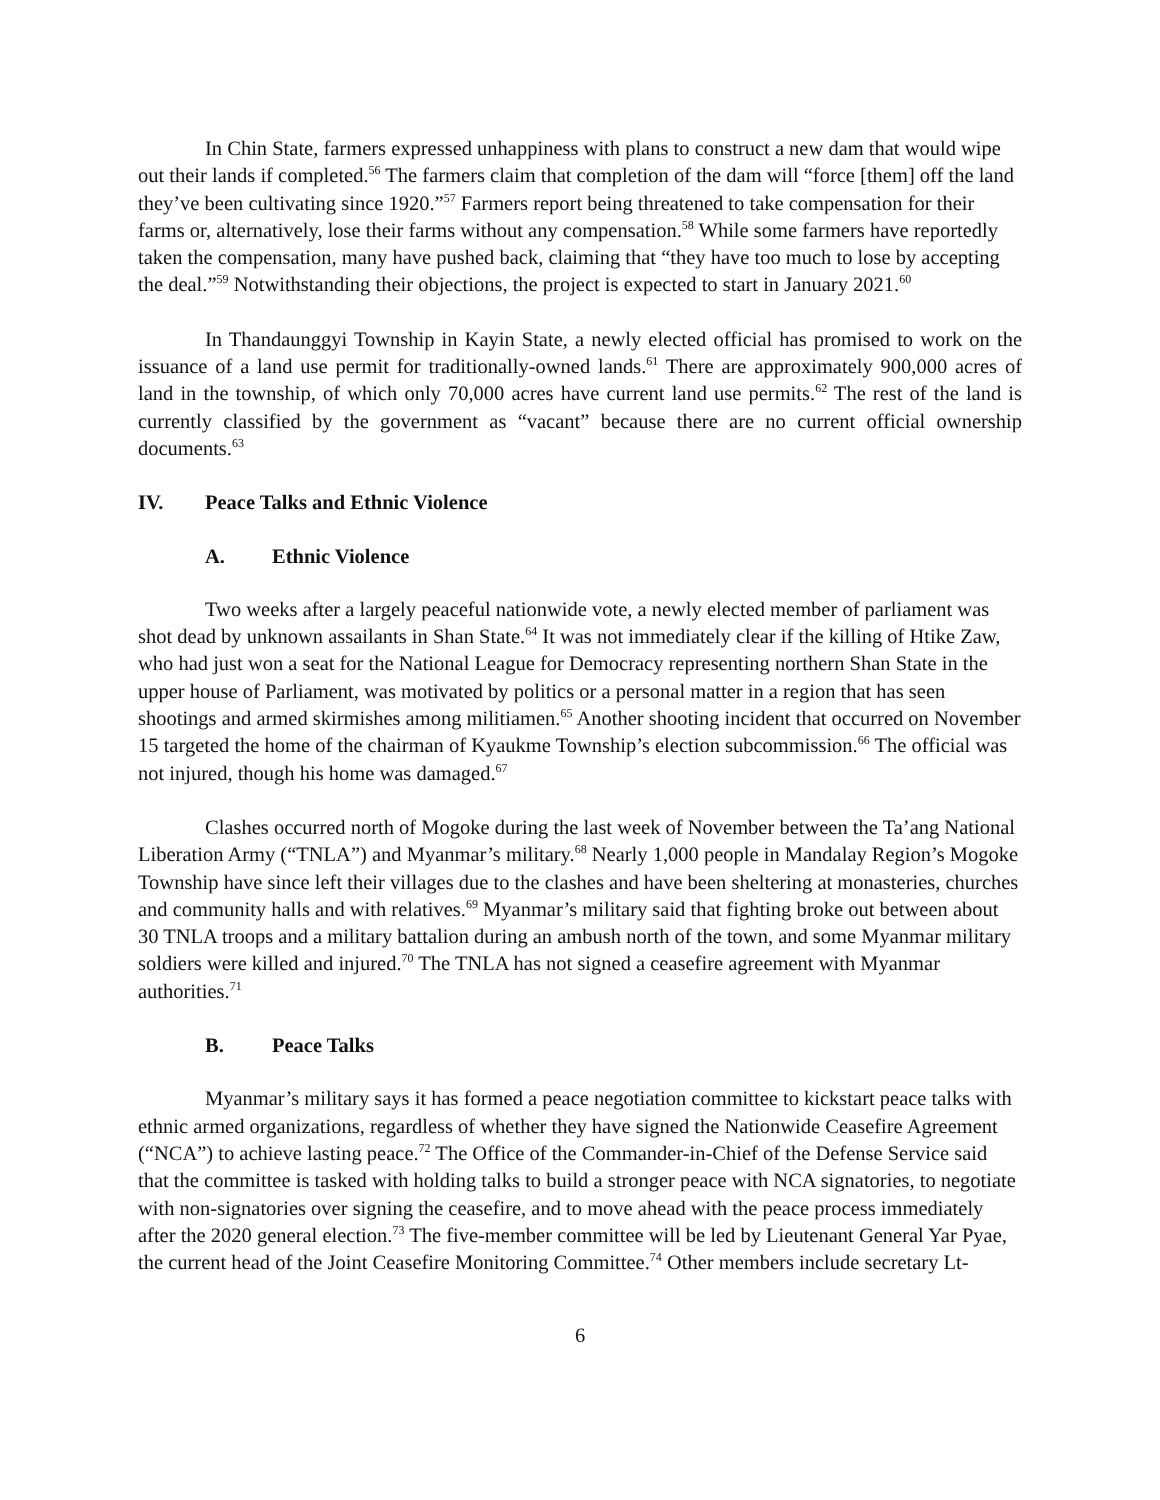In Chin State, farmers expressed unhappiness with plans to construct a new dam that would wipe out their lands if completed.<sup>56</sup> The farmers claim that completion of the dam will “force [them] off the land they’ve been cultivating since 1920.”<sup>57</sup> Farmers report being threatened to take compensation for their farms or, alternatively, lose their farms without any compensation.<sup>58</sup> While some farmers have reportedly taken the compensation, many have pushed back, claiming that “they have too much to lose by accepting the deal.”<sup>59</sup> Notwithstanding their objections, the project is expected to start in January 2021.<sup>60</sup>
In Thandaunggyi Township in Kayin State, a newly elected official has promised to work on the issuance of a land use permit for traditionally-owned lands.<sup>61</sup> There are approximately 900,000 acres of land in the township, of which only 70,000 acres have current land use permits.<sup>62</sup> The rest of the land is currently classified by the government as “vacant” because there are no current official ownership documents.<sup>63</sup>
IV. Peace Talks and Ethnic Violence
A. Ethnic Violence
Two weeks after a largely peaceful nationwide vote, a newly elected member of parliament was shot dead by unknown assailants in Shan State.<sup>64</sup> It was not immediately clear if the killing of Htike Zaw, who had just won a seat for the National League for Democracy representing northern Shan State in the upper house of Parliament, was motivated by politics or a personal matter in a region that has seen shootings and armed skirmishes among militiamen.<sup>65</sup> Another shooting incident that occurred on November 15 targeted the home of the chairman of Kyaukme Township’s election subcommission.<sup>66</sup> The official was not injured, though his home was damaged.<sup>67</sup>
Clashes occurred north of Mogoke during the last week of November between the Ta’ang National Liberation Army (“TNLA”) and Myanmar’s military.<sup>68</sup> Nearly 1,000 people in Mandalay Region’s Mogoke Township have since left their villages due to the clashes and have been sheltering at monasteries, churches and community halls and with relatives.<sup>69</sup> Myanmar’s military said that fighting broke out between about 30 TNLA troops and a military battalion during an ambush north of the town, and some Myanmar military soldiers were killed and injured.<sup>70</sup> The TNLA has not signed a ceasefire agreement with Myanmar authorities.<sup>71</sup>
B. Peace Talks
Myanmar’s military says it has formed a peace negotiation committee to kickstart peace talks with ethnic armed organizations, regardless of whether they have signed the Nationwide Ceasefire Agreement (“NCA”) to achieve lasting peace.<sup>72</sup> The Office of the Commander-in-Chief of the Defense Service said that the committee is tasked with holding talks to build a stronger peace with NCA signatories, to negotiate with non-signatories over signing the ceasefire, and to move ahead with the peace process immediately after the 2020 general election.<sup>73</sup> The five-member committee will be led by Lieutenant General Yar Pyae, the current head of the Joint Ceasefire Monitoring Committee.<sup>74</sup> Other members include secretary Lt-
6